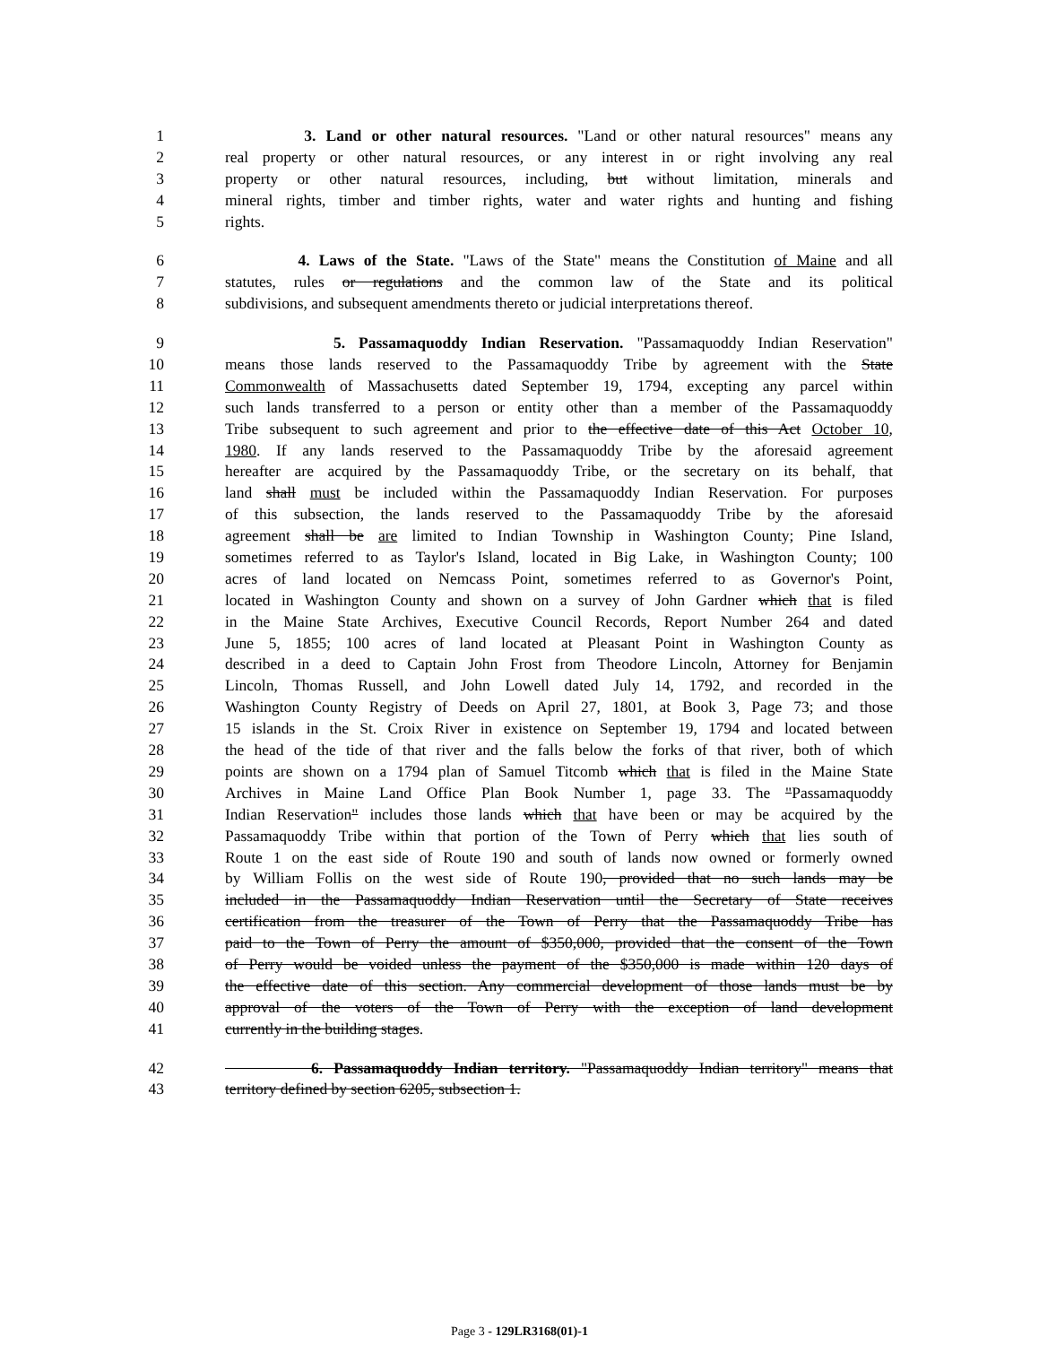1 3. Land or other natural resources. "Land or other natural resources" means any
2 real property or other natural resources, or any interest in or right involving any real
3 property or other natural resources, including, but without limitation, minerals and
4 mineral rights, timber and timber rights, water and water rights and hunting and fishing
5 rights.
6 4. Laws of the State. "Laws of the State" means the Constitution of Maine and all
7 statutes, rules or regulations and the common law of the State and its political
8 subdivisions, and subsequent amendments thereto or judicial interpretations thereof.
9 5. Passamaquoddy Indian Reservation. "Passamaquoddy Indian Reservation"
10 means those lands reserved to the Passamaquoddy Tribe by agreement with the State
11 Commonwealth of Massachusetts dated September 19, 1794, excepting any parcel within
12 such lands transferred to a person or entity other than a member of the Passamaquoddy
13 Tribe subsequent to such agreement and prior to the effective date of this Act October 10,
14 1980. If any lands reserved to the Passamaquoddy Tribe by the aforesaid agreement
15 hereafter are acquired by the Passamaquoddy Tribe, or the secretary on its behalf, that
16 land shall must be included within the Passamaquoddy Indian Reservation. For purposes
17 of this subsection, the lands reserved to the Passamaquoddy Tribe by the aforesaid
18 agreement shall be are limited to Indian Township in Washington County; Pine Island,
19 sometimes referred to as Taylor's Island, located in Big Lake, in Washington County; 100
20 acres of land located on Nemcass Point, sometimes referred to as Governor's Point,
21 located in Washington County and shown on a survey of John Gardner which that is filed
22 in the Maine State Archives, Executive Council Records, Report Number 264 and dated
23 June 5, 1855; 100 acres of land located at Pleasant Point in Washington County as
24 described in a deed to Captain John Frost from Theodore Lincoln, Attorney for Benjamin
25 Lincoln, Thomas Russell, and John Lowell dated July 14, 1792, and recorded in the
26 Washington County Registry of Deeds on April 27, 1801, at Book 3, Page 73; and those
27 15 islands in the St. Croix River in existence on September 19, 1794 and located between
28 the head of the tide of that river and the falls below the forks of that river, both of which
29 points are shown on a 1794 plan of Samuel Titcomb which that is filed in the Maine State
30 Archives in Maine Land Office Plan Book Number 1, page 33. The "Passamaquoddy
31 Indian Reservation" includes those lands which that have been or may be acquired by the
32 Passamaquoddy Tribe within that portion of the Town of Perry which that lies south of
33 Route 1 on the east side of Route 190 and south of lands now owned or formerly owned
34 by William Follis on the west side of Route 190, provided that no such lands may be
35 included in the Passamaquoddy Indian Reservation until the Secretary of State receives
36 certification from the treasurer of the Town of Perry that the Passamaquoddy Tribe has
37 paid to the Town of Perry the amount of $350,000, provided that the consent of the Town
38 of Perry would be voided unless the payment of the $350,000 is made within 120 days of
39 the effective date of this section. Any commercial development of those lands must be by
40 approval of the voters of the Town of Perry with the exception of land development
41 currently in the building stages.
42 6. Passamaquoddy Indian territory. "Passamaquoddy Indian territory" means that
43 territory defined by section 6205, subsection 1.
Page 3 - 129LR3168(01)-1